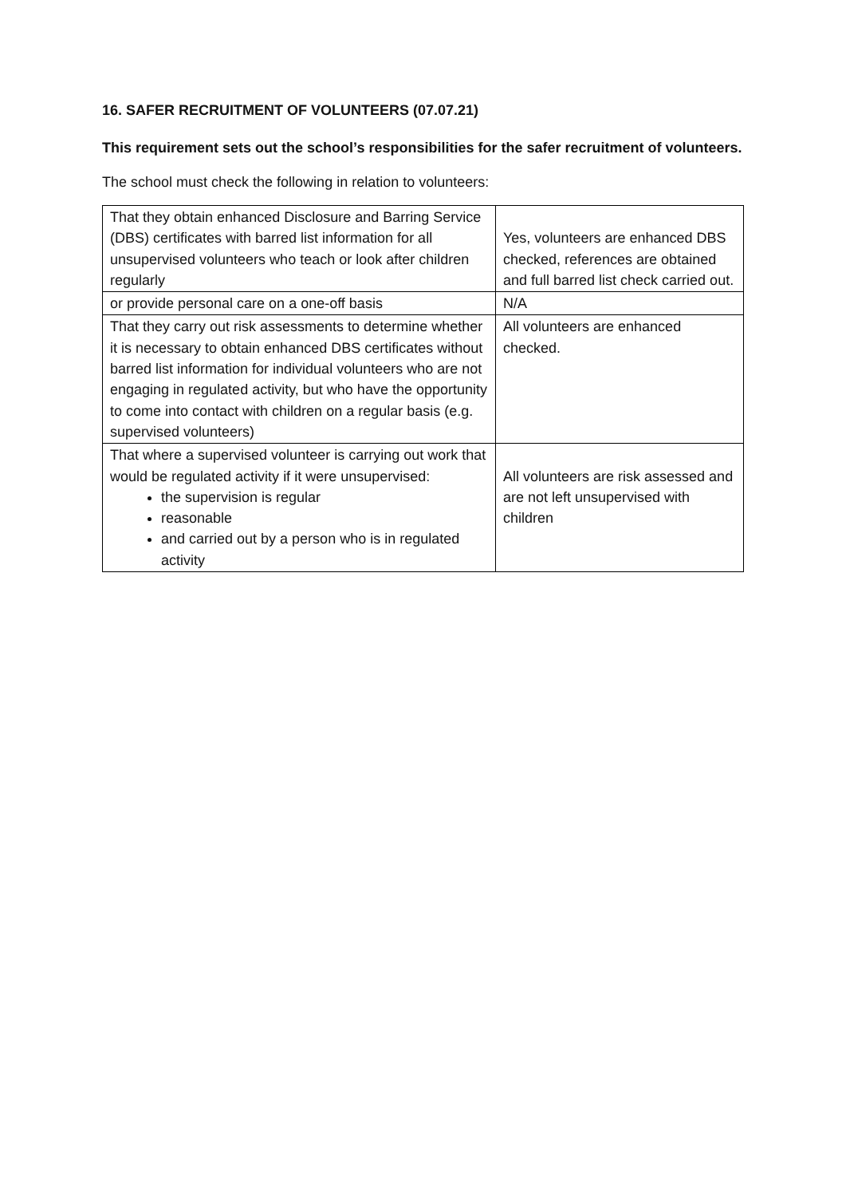16. SAFER RECRUITMENT OF VOLUNTEERS (07.07.21)
This requirement sets out the school’s responsibilities for the safer recruitment of volunteers.
The school must check the following in relation to volunteers:
| That they obtain enhanced Disclosure and Barring Service (DBS) certificates with barred list information for all unsupervised volunteers who teach or look after children regularly | Yes, volunteers are enhanced DBS checked, references are obtained and full barred list check carried out. |
| or provide personal care on a one-off basis | N/A |
| That they carry out risk assessments to determine whether it is necessary to obtain enhanced DBS certificates without barred list information for individual volunteers who are not engaging in regulated activity, but who have the opportunity to come into contact with children on a regular basis (e.g. supervised volunteers) | All volunteers are enhanced checked. |
| That where a supervised volunteer is carrying out work that would be regulated activity if it were unsupervised: the supervision is regular reasonable and carried out by a person who is in regulated activity | All volunteers are risk assessed and are not left unsupervised with children |